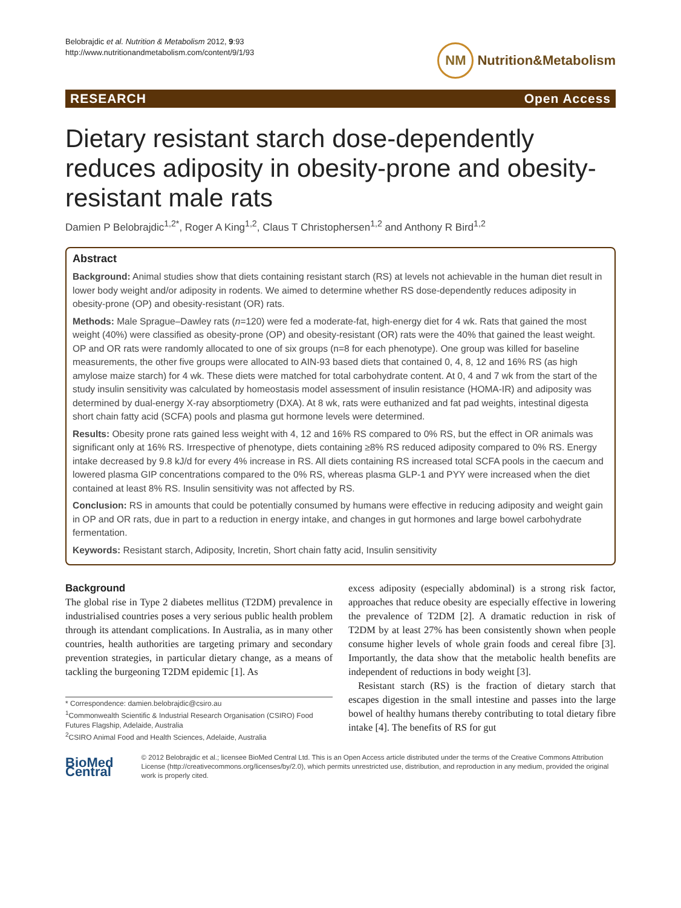Belobrajdic et al. Nutrition & Metabolism 2012, 9:93
http://www.nutritionandmetabolism.com/content/9/1/93
NM Nutrition&Metabolism
RESEARCH Open Access
Dietary resistant starch dose-dependently reduces adiposity in obesity-prone and obesity-resistant male rats
Damien P Belobrajdic<sup>1,2*</sup>, Roger A King<sup>1,2</sup>, Claus T Christophersen<sup>1,2</sup> and Anthony R Bird<sup>1,2</sup>
Abstract
Background: Animal studies show that diets containing resistant starch (RS) at levels not achievable in the human diet result in lower body weight and/or adiposity in rodents. We aimed to determine whether RS dose-dependently reduces adiposity in obesity-prone (OP) and obesity-resistant (OR) rats.
Methods: Male Sprague–Dawley rats (n=120) were fed a moderate-fat, high-energy diet for 4 wk. Rats that gained the most weight (40%) were classified as obesity-prone (OP) and obesity-resistant (OR) rats were the 40% that gained the least weight. OP and OR rats were randomly allocated to one of six groups (n=8 for each phenotype). One group was killed for baseline measurements, the other five groups were allocated to AIN-93 based diets that contained 0, 4, 8, 12 and 16% RS (as high amylose maize starch) for 4 wk. These diets were matched for total carbohydrate content. At 0, 4 and 7 wk from the start of the study insulin sensitivity was calculated by homeostasis model assessment of insulin resistance (HOMA-IR) and adiposity was determined by dual-energy X-ray absorptiometry (DXA). At 8 wk, rats were euthanized and fat pad weights, intestinal digesta short chain fatty acid (SCFA) pools and plasma gut hormone levels were determined.
Results: Obesity prone rats gained less weight with 4, 12 and 16% RS compared to 0% RS, but the effect in OR animals was significant only at 16% RS. Irrespective of phenotype, diets containing ≥8% RS reduced adiposity compared to 0% RS. Energy intake decreased by 9.8 kJ/d for every 4% increase in RS. All diets containing RS increased total SCFA pools in the caecum and lowered plasma GIP concentrations compared to the 0% RS, whereas plasma GLP-1 and PYY were increased when the diet contained at least 8% RS. Insulin sensitivity was not affected by RS.
Conclusion: RS in amounts that could be potentially consumed by humans were effective in reducing adiposity and weight gain in OP and OR rats, due in part to a reduction in energy intake, and changes in gut hormones and large bowel carbohydrate fermentation.
Keywords: Resistant starch, Adiposity, Incretin, Short chain fatty acid, Insulin sensitivity
Background
The global rise in Type 2 diabetes mellitus (T2DM) prevalence in industrialised countries poses a very serious public health problem through its attendant complications. In Australia, as in many other countries, health authorities are targeting primary and secondary prevention strategies, in particular dietary change, as a means of tackling the burgeoning T2DM epidemic [1]. As
* Correspondence: damien.belobrajdic@csiro.au
<sup>1</sup> Commonwealth Scientific & Industrial Research Organisation (CSIRO) Food Futures Flagship, Adelaide, Australia
<sup>2</sup> CSIRO Animal Food and Health Sciences, Adelaide, Australia
excess adiposity (especially abdominal) is a strong risk factor, approaches that reduce obesity are especially effective in lowering the prevalence of T2DM [2]. A dramatic reduction in risk of T2DM by at least 27% has been consistently shown when people consume higher levels of whole grain foods and cereal fibre [3]. Importantly, the data show that the metabolic health benefits are independent of reductions in body weight [3].
Resistant starch (RS) is the fraction of dietary starch that escapes digestion in the small intestine and passes into the large bowel of healthy humans thereby contributing to total dietary fibre intake [4]. The benefits of RS for gut
BioMed Central
© 2012 Belobrajdic et al.; licensee BioMed Central Ltd. This is an Open Access article distributed under the terms of the Creative Commons Attribution License (http://creativecommons.org/licenses/by/2.0), which permits unrestricted use, distribution, and reproduction in any medium, provided the original work is properly cited.